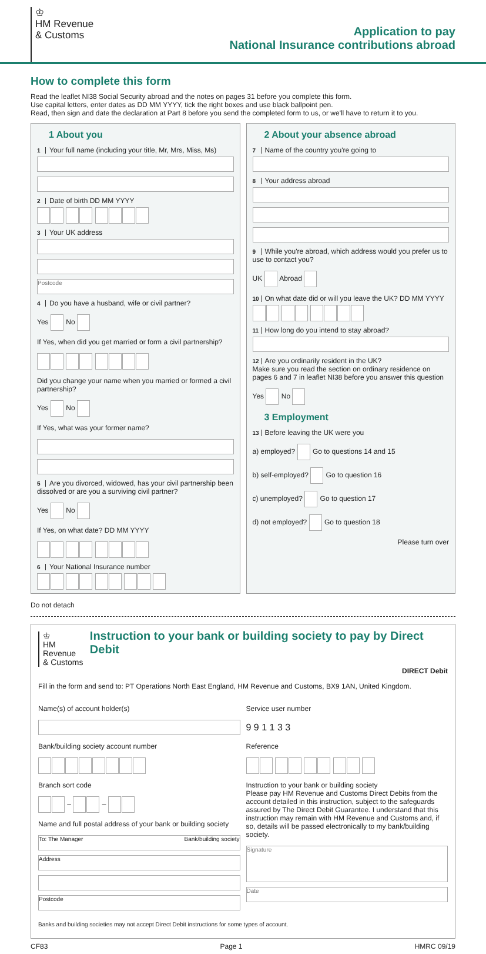♔
HM Revenue
& Customs
Application to pay
National Insurance contributions abroad
How to complete this form
Read the leaflet NI38 Social Security abroad and the notes on pages 31 before you complete this form.
Use capital letters, enter dates as DD MM YYYY, tick the right boxes and use black ballpoint pen.
Read, then sign and date the declaration at Part 8 before you send the completed form to us, or we'll have to return it to you.
1 About you
1 Your full name (including your title, Mr, Mrs, Miss, Ms)
2 Date of birth DD MM YYYY
3 Your UK address
Postcode
4 Do you have a husband, wife or civil partner?
Yes No
If Yes, when did you get married or form a civil partnership?
Did you change your name when you married or formed a civil partnership?
Yes No
If Yes, what was your former name?
5 Are you divorced, widowed, has your civil partnership been dissolved or are you a surviving civil partner?
Yes No
If Yes, on what date? DD MM YYYY
6 Your National Insurance number
2 About your absence abroad
7 Name of the country you're going to
8 Your address abroad
9 While you're abroad, which address would you prefer us to use to contact you?
UK Abroad
10 On what date did or will you leave the UK? DD MM YYYY
11 How long do you intend to stay abroad?
12 Are you ordinarily resident in the UK?
Make sure you read the section on ordinary residence on pages 6 and 7 in leaflet NI38 before you answer this question
Yes No
3 Employment
13 Before leaving the UK were you
a) employed? Go to questions 14 and 15
b) self-employed? Go to question 16
c) unemployed? Go to question 17
d) not employed? Go to question 18
Please turn over
Do not detach
♔
HM Revenue
& Customs
Instruction to your bank or building society to pay by Direct Debit
DIRECT Debit
Fill in the form and send to: PT Operations North East England, HM Revenue and Customs, BX9 1AN, United Kingdom.
Name(s) of account holder(s)
Bank/building society account number
Branch sort code
– –
Name and full postal address of your bank or building society
To: The Manager Bank/building society
Address
Postcode
Service user number
9 9 1 1 3 3
Reference
Instruction to your bank or building society
Please pay HM Revenue and Customs Direct Debits from the account detailed in this instruction, subject to the safeguards assured by The Direct Debit Guarantee. I understand that this instruction may remain with HM Revenue and Customs and, if so, details will be passed electronically to my bank/building society.
Signature
Date
Banks and building societies may not accept Direct Debit instructions for some types of account.
CF83 Page 1 HMRC 09/19